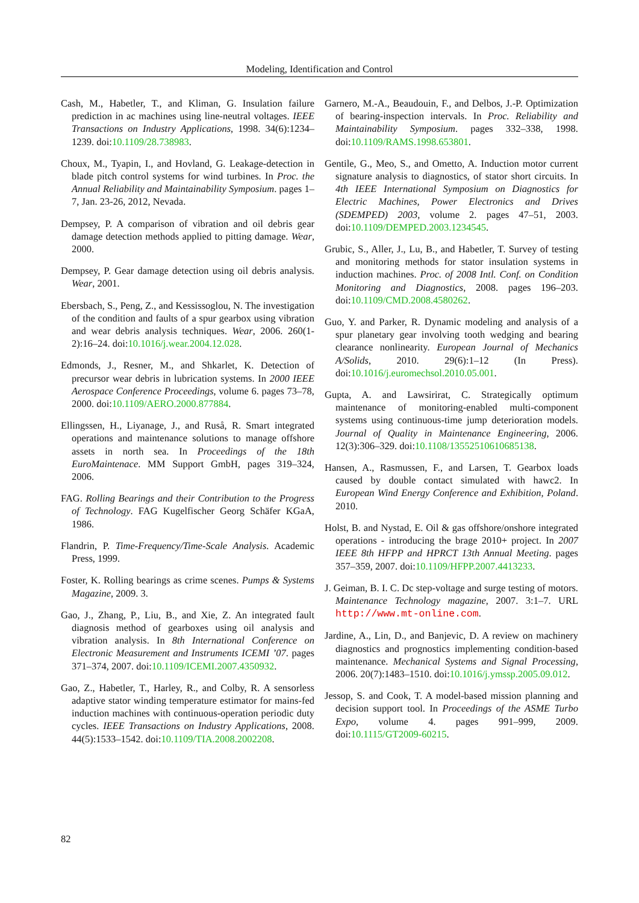Modeling, Identification and Control
Cash, M., Habetler, T., and Kliman, G. Insulation failure prediction in ac machines using line-neutral voltages. IEEE Transactions on Industry Applications, 1998. 34(6):1234–1239. doi:10.1109/28.738983.
Choux, M., Tyapin, I., and Hovland, G. Leakage-detection in blade pitch control systems for wind turbines. In Proc. the Annual Reliability and Maintainability Symposium. pages 1–7, Jan. 23-26, 2012, Nevada.
Dempsey, P. A comparison of vibration and oil debris gear damage detection methods applied to pitting damage. Wear, 2000.
Dempsey, P. Gear damage detection using oil debris analysis. Wear, 2001.
Ebersbach, S., Peng, Z., and Kessissoglou, N. The investigation of the condition and faults of a spur gearbox using vibration and wear debris analysis techniques. Wear, 2006. 260(1-2):16–24. doi:10.1016/j.wear.2004.12.028.
Edmonds, J., Resner, M., and Shkarlet, K. Detection of precursor wear debris in lubrication systems. In 2000 IEEE Aerospace Conference Proceedings, volume 6. pages 73–78, 2000. doi:10.1109/AERO.2000.877884.
Ellingssen, H., Liyanage, J., and Ruså, R. Smart integrated operations and maintenance solutions to manage offshore assets in north sea. In Proceedings of the 18th EuroMaintenace. MM Support GmbH, pages 319–324, 2006.
FAG. Rolling Bearings and their Contribution to the Progress of Technology. FAG Kugelfischer Georg Schäfer KGaA, 1986.
Flandrin, P. Time-Frequency/Time-Scale Analysis. Academic Press, 1999.
Foster, K. Rolling bearings as crime scenes. Pumps & Systems Magazine, 2009. 3.
Gao, J., Zhang, P., Liu, B., and Xie, Z. An integrated fault diagnosis method of gearboxes using oil analysis and vibration analysis. In 8th International Conference on Electronic Measurement and Instruments ICEMI ’07. pages 371–374, 2007. doi:10.1109/ICEMI.2007.4350932.
Gao, Z., Habetler, T., Harley, R., and Colby, R. A sensorless adaptive stator winding temperature estimator for mains-fed induction machines with continuous-operation periodic duty cycles. IEEE Transactions on Industry Applications, 2008. 44(5):1533–1542. doi:10.1109/TIA.2008.2002208.
Garnero, M.-A., Beaudouin, F., and Delbos, J.-P. Optimization of bearing-inspection intervals. In Proc. Reliability and Maintainability Symposium. pages 332–338, 1998. doi:10.1109/RAMS.1998.653801.
Gentile, G., Meo, S., and Ometto, A. Induction motor current signature analysis to diagnostics, of stator short circuits. In 4th IEEE International Symposium on Diagnostics for Electric Machines, Power Electronics and Drives (SDEMPED) 2003, volume 2. pages 47–51, 2003. doi:10.1109/DEMPED.2003.1234545.
Grubic, S., Aller, J., Lu, B., and Habetler, T. Survey of testing and monitoring methods for stator insulation systems in induction machines. Proc. of 2008 Intl. Conf. on Condition Monitoring and Diagnostics, 2008. pages 196–203. doi:10.1109/CMD.2008.4580262.
Guo, Y. and Parker, R. Dynamic modeling and analysis of a spur planetary gear involving tooth wedging and bearing clearance nonlinearity. European Journal of Mechanics A/Solids, 2010. 29(6):1–12 (In Press). doi:10.1016/j.euromechsol.2010.05.001.
Gupta, A. and Lawsirirat, C. Strategically optimum maintenance of monitoring-enabled multi-component systems using continuous-time jump deterioration models. Journal of Quality in Maintenance Engineering, 2006. 12(3):306–329. doi:10.1108/13552510610685138.
Hansen, A., Rasmussen, F., and Larsen, T. Gearbox loads caused by double contact simulated with hawc2. In European Wind Energy Conference and Exhibition, Poland. 2010.
Holst, B. and Nystad, E. Oil & gas offshore/onshore integrated operations - introducing the brage 2010+ project. In 2007 IEEE 8th HFPP and HPRCT 13th Annual Meeting. pages 357–359, 2007. doi:10.1109/HFPP.2007.4413233.
J. Geiman, B. I. C. Dc step-voltage and surge testing of motors. Maintenance Technology magazine, 2007. 3:1–7. URL http://www.mt-online.com.
Jardine, A., Lin, D., and Banjevic, D. A review on machinery diagnostics and prognostics implementing condition-based maintenance. Mechanical Systems and Signal Processing, 2006. 20(7):1483–1510. doi:10.1016/j.ymssp.2005.09.012.
Jessop, S. and Cook, T. A model-based mission planning and decision support tool. In Proceedings of the ASME Turbo Expo, volume 4. pages 991–999, 2009. doi:10.1115/GT2009-60215.
82